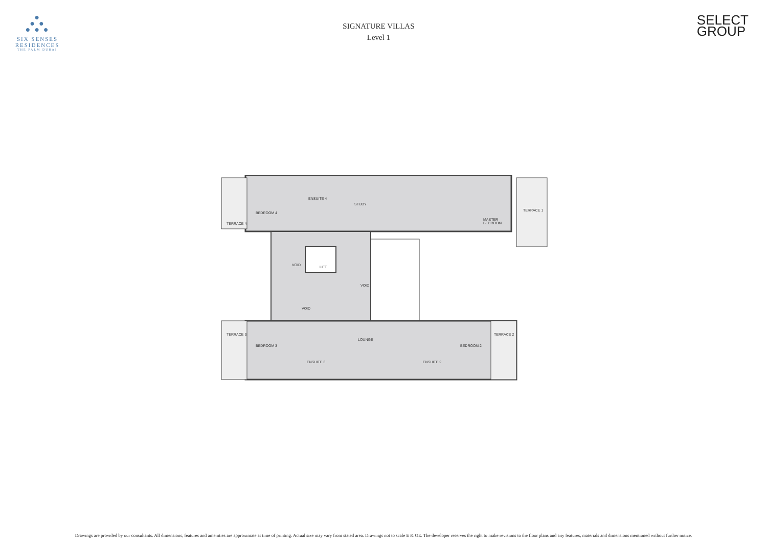●
● ●
● ● ●
SIX SENSES
RESIDENCES
THE PALM DUBAI
SIGNATURE VILLAS
Level 1
SELECT
GROUP
BEDROOM 4
ENSUITE 4
STUDY
MASTER
BEDROOM
TERRACE 1
TERRACE 4
VOID LIFT
VOID
VOID
TERRACE 3
BEDROOM 3
ENSUITE 3
LOUNGE
ENSUITE 2
BEDROOM 2
TERRACE 2
Drawings are provided by our consultants. All dimensions, features and amenities are approximate at time of printing. Actual size may vary from stated area. Drawings not to scale E & OE. The developer reserves the right to make revisions to the floor plans and any features, materials and dimensions mentioned without further notice.